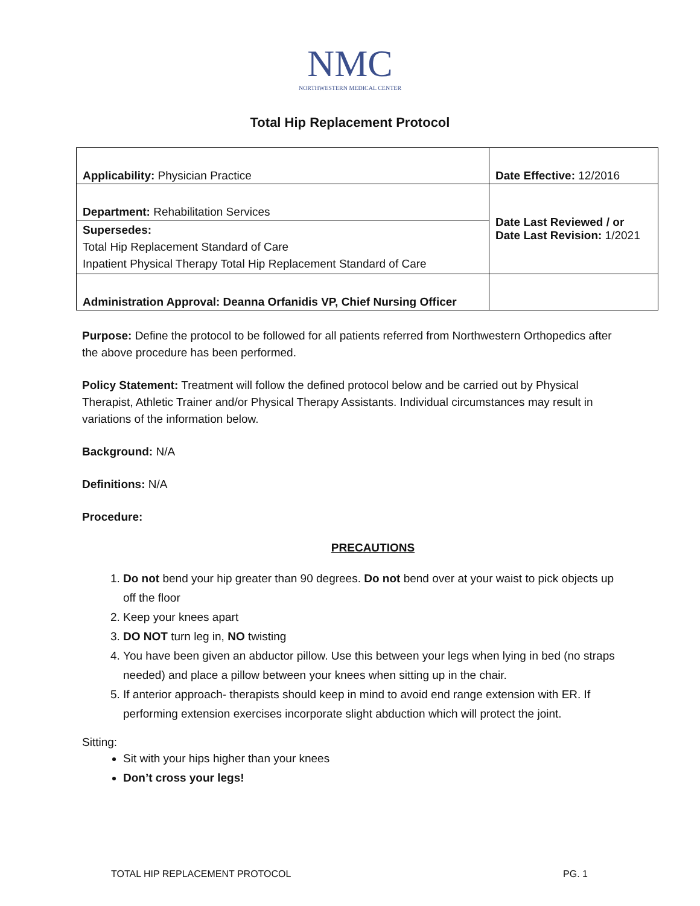NMC
NORTHWESTERN MEDICAL CENTER
Total Hip Replacement Protocol
| Applicability: Physician Practice | Date Effective: 12/2016 |
| Department: Rehabilitation Services | Date Last Reviewed / or Date Last Revision: 1/2021 |
| Supersedes: Total Hip Replacement Standard of Care Inpatient Physical Therapy Total Hip Replacement Standard of Care | |
| Administration Approval: Deanna Orfanidis VP, Chief Nursing Officer | |
Purpose: Define the protocol to be followed for all patients referred from Northwestern Orthopedics after the above procedure has been performed.
Policy Statement: Treatment will follow the defined protocol below and be carried out by Physical Therapist, Athletic Trainer and/or Physical Therapy Assistants. Individual circumstances may result in variations of the information below.
Background: N/A
Definitions: N/A
Procedure:
PRECAUTIONS
1. Do not bend your hip greater than 90 degrees. Do not bend over at your waist to pick objects up off the floor
2. Keep your knees apart
3. DO NOT turn leg in, NO twisting
4. You have been given an abductor pillow. Use this between your legs when lying in bed (no straps needed) and place a pillow between your knees when sitting up in the chair.
5. If anterior approach- therapists should keep in mind to avoid end range extension with ER. If performing extension exercises incorporate slight abduction which will protect the joint.
Sitting:
Sit with your hips higher than your knees
Don’t cross your legs!
TOTAL HIP REPLACEMENT PROTOCOL PG. 1